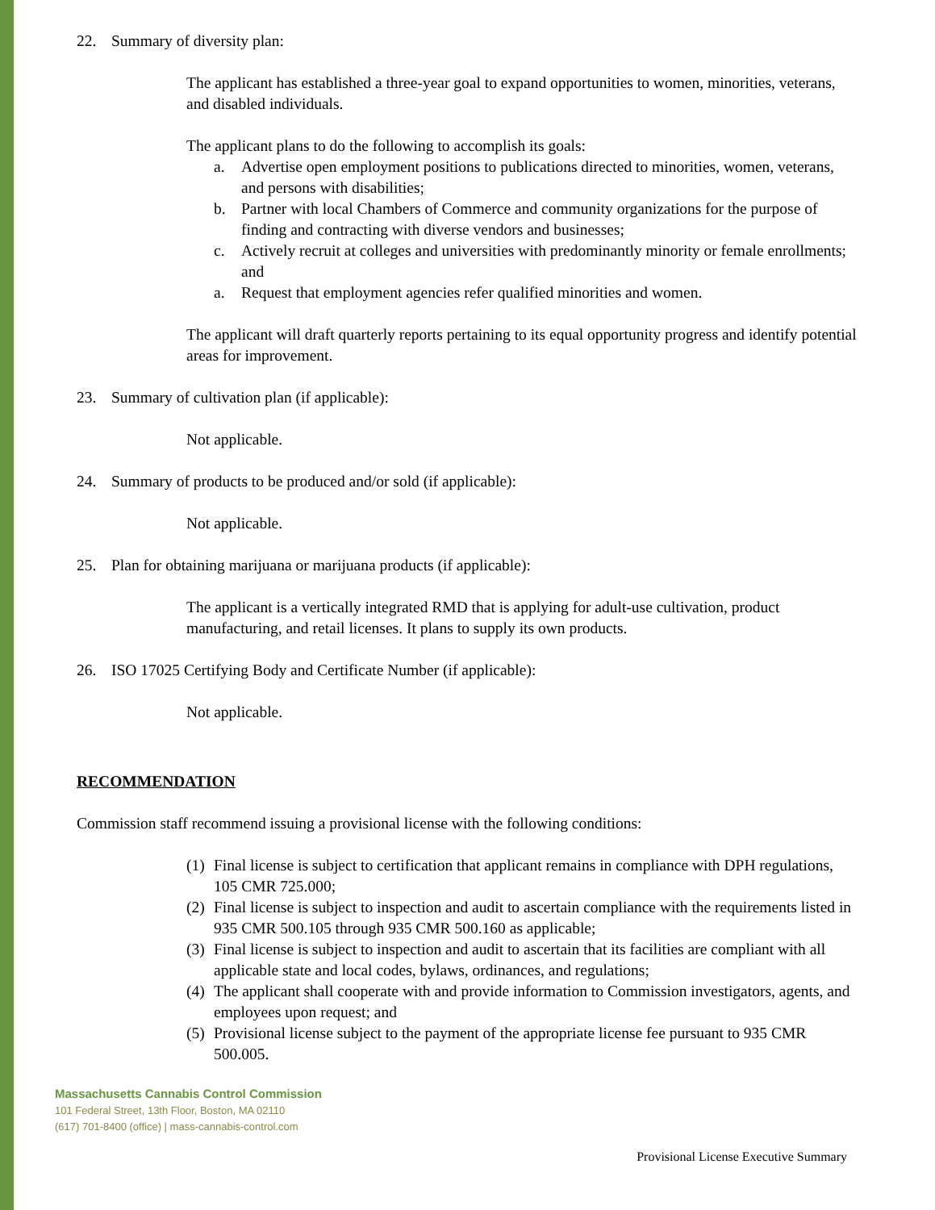22. Summary of diversity plan:
The applicant has established a three-year goal to expand opportunities to women, minorities, veterans, and disabled individuals.
The applicant plans to do the following to accomplish its goals:
a. Advertise open employment positions to publications directed to minorities, women, veterans, and persons with disabilities;
b. Partner with local Chambers of Commerce and community organizations for the purpose of finding and contracting with diverse vendors and businesses;
c. Actively recruit at colleges and universities with predominantly minority or female enrollments; and
a. Request that employment agencies refer qualified minorities and women.
The applicant will draft quarterly reports pertaining to its equal opportunity progress and identify potential areas for improvement.
23. Summary of cultivation plan (if applicable):
Not applicable.
24. Summary of products to be produced and/or sold (if applicable):
Not applicable.
25. Plan for obtaining marijuana or marijuana products (if applicable):
The applicant is a vertically integrated RMD that is applying for adult-use cultivation, product manufacturing, and retail licenses. It plans to supply its own products.
26. ISO 17025 Certifying Body and Certificate Number (if applicable):
Not applicable.
RECOMMENDATION
Commission staff recommend issuing a provisional license with the following conditions:
(1) Final license is subject to certification that applicant remains in compliance with DPH regulations, 105 CMR 725.000;
(2) Final license is subject to inspection and audit to ascertain compliance with the requirements listed in 935 CMR 500.105 through 935 CMR 500.160 as applicable;
(3) Final license is subject to inspection and audit to ascertain that its facilities are compliant with all applicable state and local codes, bylaws, ordinances, and regulations;
(4) The applicant shall cooperate with and provide information to Commission investigators, agents, and employees upon request; and
(5) Provisional license subject to the payment of the appropriate license fee pursuant to 935 CMR 500.005.
Massachusetts Cannabis Control Commission
101 Federal Street, 13th Floor, Boston, MA 02110
(617) 701-8400 (office) | mass-cannabis-control.com
Provisional License Executive Summary